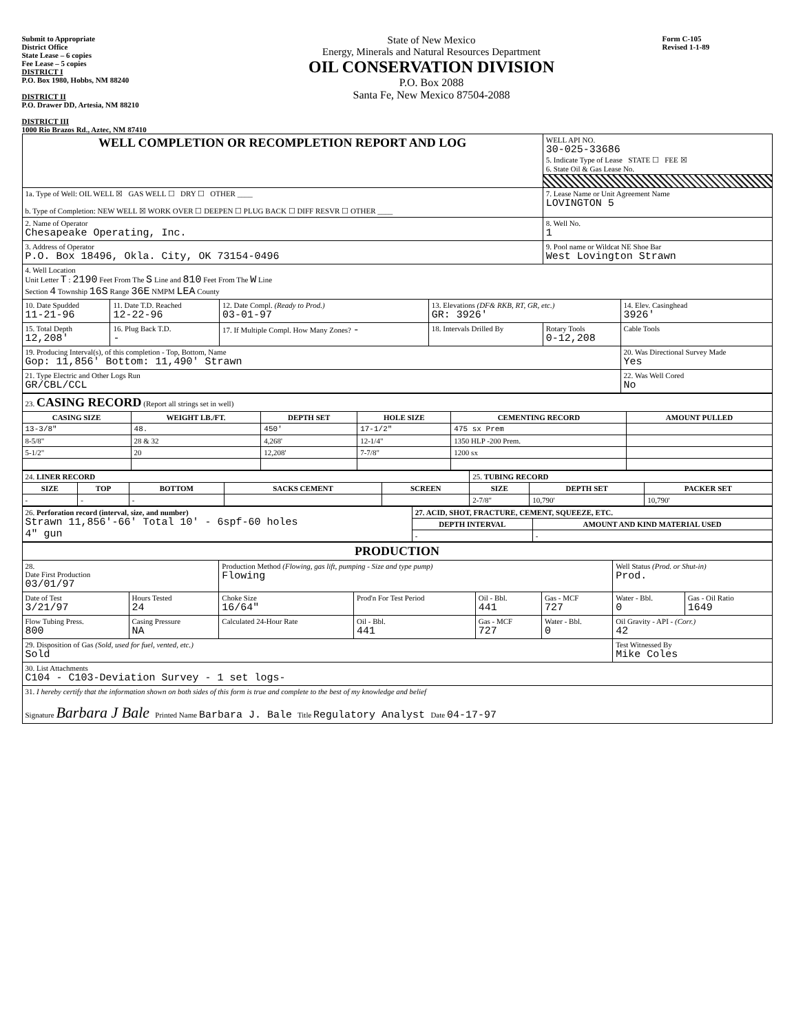Submit to Appropriate
District Office
State Lease – 6 copies
Fee Lease – 5 copies
DISTRICT I
P.O. Box 1980, Hobbs, NM 88240
DISTRICT II
P.O. Drawer DD, Artesia, NM 88210
DISTRICT III
1000 Rio Brazos Rd., Aztec, NM 87410
State of New Mexico
Energy, Minerals and Natural Resources Department
OIL CONSERVATION DIVISION
P.O. Box 2088
Santa Fe, New Mexico 87504-2088
Form C-105
Revised 1-1-89
| WELL COMPLETION OR RECOMPLETION REPORT AND LOG | | | | WELL API NO. 30-025-33686 5. Indicate Type of Lease STATE ☐ FEE ☒ 6. State Oil & Gas Lease No. | |
| 1a. Type of Well: OIL WELL ☒ GAS WELL ☐ DRY ☐ OTHER ____ b. Type of Completion: NEW WELL ☒ WORK OVER ☐ DEEPEN ☐ PLUG BACK ☐ DIFF RESVR ☐ OTHER ____ | | | | 7. Lease Name or Unit Agreement Name LOVINGTON 5 | |
| 2. Name of Operator Chesapeake Operating, Inc. | | | | 8. Well No. 1 | |
| 3. Address of Operator P.O. Box 18496, Okla. City, OK 73154-0496 | | | | 9. Pool name or Wildcat NE Shoe Bar West Lovington Strawn | |
| 4. Well Location Unit Letter T : 2190 Feet From The S Line and 810 Feet From The W Line Section 4 Township 16S Range 36E NMPM LEA County | | | | | |
| 10. Date Spudded 11-21-96 | 11. Date T.D. Reached 12-22-96 | 12. Date Compl. (Ready to Prod.) 03-01-97 | 13. Elevations (DF& RKB, RT, GR, etc.) GR: 3926' | | 14. Elev. Casinghead 3926' |
| 15. Total Depth 12,208' | 16. Plug Back T.D. - | 17. If Multiple Compl. How Many Zones? - | 18. Intervals Drilled By | Rotary Tools 0-12,208 | Cable Tools |
| 19. Producing Interval(s), of this completion - Top, Bottom, Name Gop: 11,856' Bottom: 11,490' Strawn | | | | | 20. Was Directional Survey Made Yes |
| 21. Type Electric and Other Logs Run GR/CBL/CCL | | | | | 22. Was Well Cored No |
| 23. CASING RECORD (Report all strings set in well) | | | | | |
| CASING SIZE | WEIGHT LB./FT. | DEPTH SET | HOLE SIZE | CEMENTING RECORD | AMOUNT PULLED |
| 13-3/8" | 48. | 450' | 17-1/2" | 475 sx Prem | |
| 8-5/8" | 28 & 32 | 4,268' | 12-1/4" | 1350 HLP -200 Prem. | |
| 5-1/2" | 20 | 12,208' | 7-7/8" | 1200 sx | |
| 24. LINER RECORD | | | | | 25. TUBING RECORD | | |
| SIZE | TOP | BOTTOM | SACKS CEMENT | SCREEN | SIZE | DEPTH SET | PACKER SET |
| - | - | - | | | 2-7/8" | 10,790' | 10,790' |
| 26. Perforation record (interval, size, and number) Strawn 11,856'-66' Total 10' - 6spf-60 holes 4" gun | 27. ACID, SHOT, FRACTURE, CEMENT, SQUEEZE, ETC. | |
| | DEPTH INTERVAL | AMOUNT AND KIND MATERIAL USED |
| | - | - |
| PRODUCTION | | | | | | | |
| 28. Date First Production 03/01/97 | | Production Method (Flowing, gas lift, pumping - Size and type pump) Flowing | | | | Well Status (Prod. or Shut-in) Prod. | |
| Date of Test 3/21/97 | Hours Tested 24 | Choke Size 16/64" | Prod'n For Test Period | Oil - Bbl. 441 | Gas - MCF 727 | Water - Bbl. 0 | Gas - Oil Ratio 1649 |
| Flow Tubing Press. 800 | Casing Pressure NA | Calculated 24-Hour Rate | Oil - Bbl. 441 | Gas - MCF 727 | Water - Bbl. 0 | Oil Gravity - API - (Corr.) 42 | |
| 29. Disposition of Gas (Sold, used for fuel, vented, etc.) Sold | | | | | | Test Witnessed By Mike Coles | |
| 30. List Attachments C104 - C103-Deviation Survey - 1 set logs- | | | | | | | |
| 31. I hereby certify that the information shown on both sides of this form is true and complete to the best of my knowledge and belief Signature Barbara J Bale Printed Name Barbara J. Bale Title Regulatory Analyst Date 04-17-97 | | | | | | | |